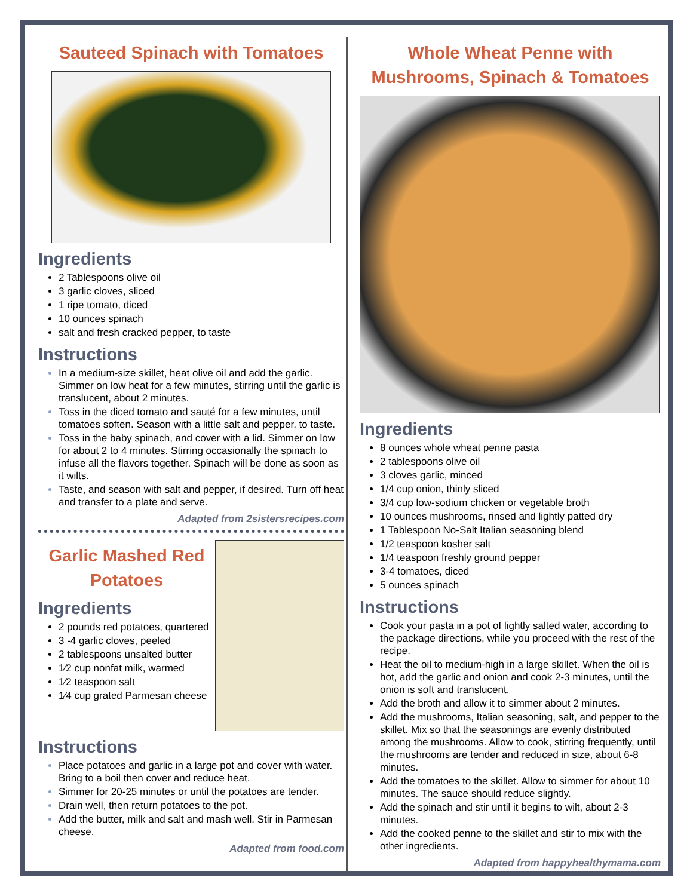Sauteed Spinach with Tomatoes
Ingredients
2 Tablespoons olive oil
3 garlic cloves, sliced
1 ripe tomato, diced
10 ounces spinach
salt and fresh cracked pepper, to taste
Instructions
In a medium-size skillet, heat olive oil and add the garlic. Simmer on low heat for a few minutes, stirring until the garlic is translucent, about 2 minutes.
Toss in the diced tomato and sauté for a few minutes, until tomatoes soften. Season with a little salt and pepper, to taste.
Toss in the baby spinach, and cover with a lid. Simmer on low for about 2 to 4 minutes. Stirring occasionally the spinach to infuse all the flavors together. Spinach will be done as soon as it wilts.
Taste, and season with salt and pepper, if desired. Turn off heat and transfer to a plate and serve.
Adapted from 2sistersrecipes.com
Garlic Mashed Red Potatoes
Ingredients
2 pounds red potatoes, quartered
3 -4 garlic cloves, peeled
2 tablespoons unsalted butter
1⁄2 cup nonfat milk, warmed
1⁄2 teaspoon salt
1⁄4 cup grated Parmesan cheese
Instructions
Place potatoes and garlic in a large pot and cover with water. Bring to a boil then cover and reduce heat.
Simmer for 20-25 minutes or until the potatoes are tender.
Drain well, then return potatoes to the pot.
Add the butter, milk and salt and mash well. Stir in Parmesan cheese.
Adapted from food.com
Whole Wheat Penne with Mushrooms, Spinach & Tomatoes
Ingredients
8 ounces whole wheat penne pasta
2 tablespoons olive oil
3 cloves garlic, minced
1/4 cup onion, thinly sliced
3/4 cup low-sodium chicken or vegetable broth
10 ounces mushrooms, rinsed and lightly patted dry
1 Tablespoon No-Salt Italian seasoning blend
1/2 teaspoon kosher salt
1/4 teaspoon freshly ground pepper
3-4 tomatoes, diced
5 ounces spinach
Instructions
Cook your pasta in a pot of lightly salted water, according to the package directions, while you proceed with the rest of the recipe.
Heat the oil to medium-high in a large skillet. When the oil is hot, add the garlic and onion and cook 2-3 minutes, until the onion is soft and translucent.
Add the broth and allow it to simmer about 2 minutes.
Add the mushrooms, Italian seasoning, salt, and pepper to the skillet. Mix so that the seasonings are evenly distributed among the mushrooms. Allow to cook, stirring frequently, until the mushrooms are tender and reduced in size, about 6-8 minutes.
Add the tomatoes to the skillet. Allow to simmer for about 10 minutes. The sauce should reduce slightly.
Add the spinach and stir until it begins to wilt, about 2-3 minutes.
Add the cooked penne to the skillet and stir to mix with the other ingredients.
Adapted from happyhealthymama.com